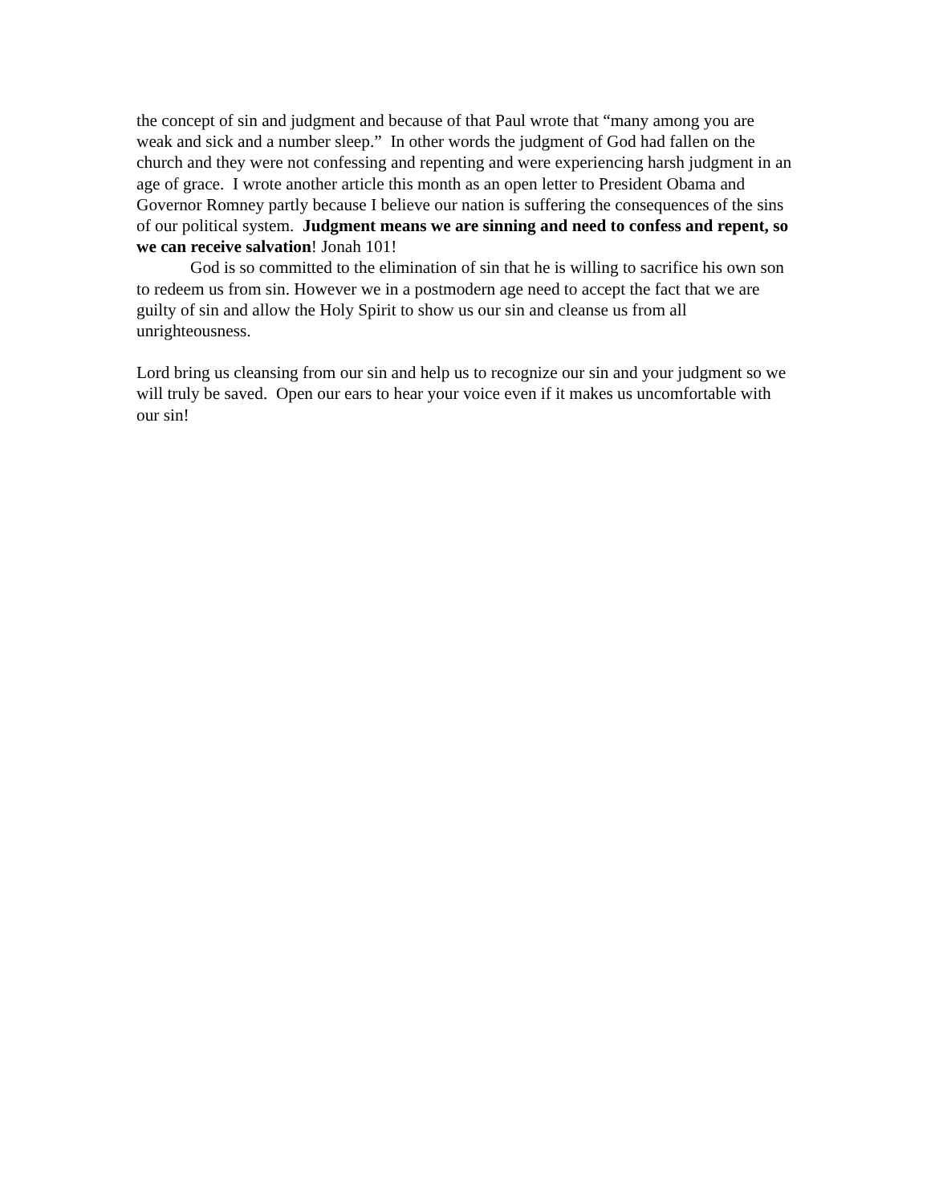the concept of sin and judgment and because of that Paul wrote that “many among you are weak and sick and a number sleep.” In other words the judgment of God had fallen on the church and they were not confessing and repenting and were experiencing harsh judgment in an age of grace. I wrote another article this month as an open letter to President Obama and Governor Romney partly because I believe our nation is suffering the consequences of the sins of our political system. Judgment means we are sinning and need to confess and repent, so we can receive salvation! Jonah 101!
God is so committed to the elimination of sin that he is willing to sacrifice his own son to redeem us from sin. However we in a postmodern age need to accept the fact that we are guilty of sin and allow the Holy Spirit to show us our sin and cleanse us from all unrighteousness.
Lord bring us cleansing from our sin and help us to recognize our sin and your judgment so we will truly be saved. Open our ears to hear your voice even if it makes us uncomfortable with our sin!